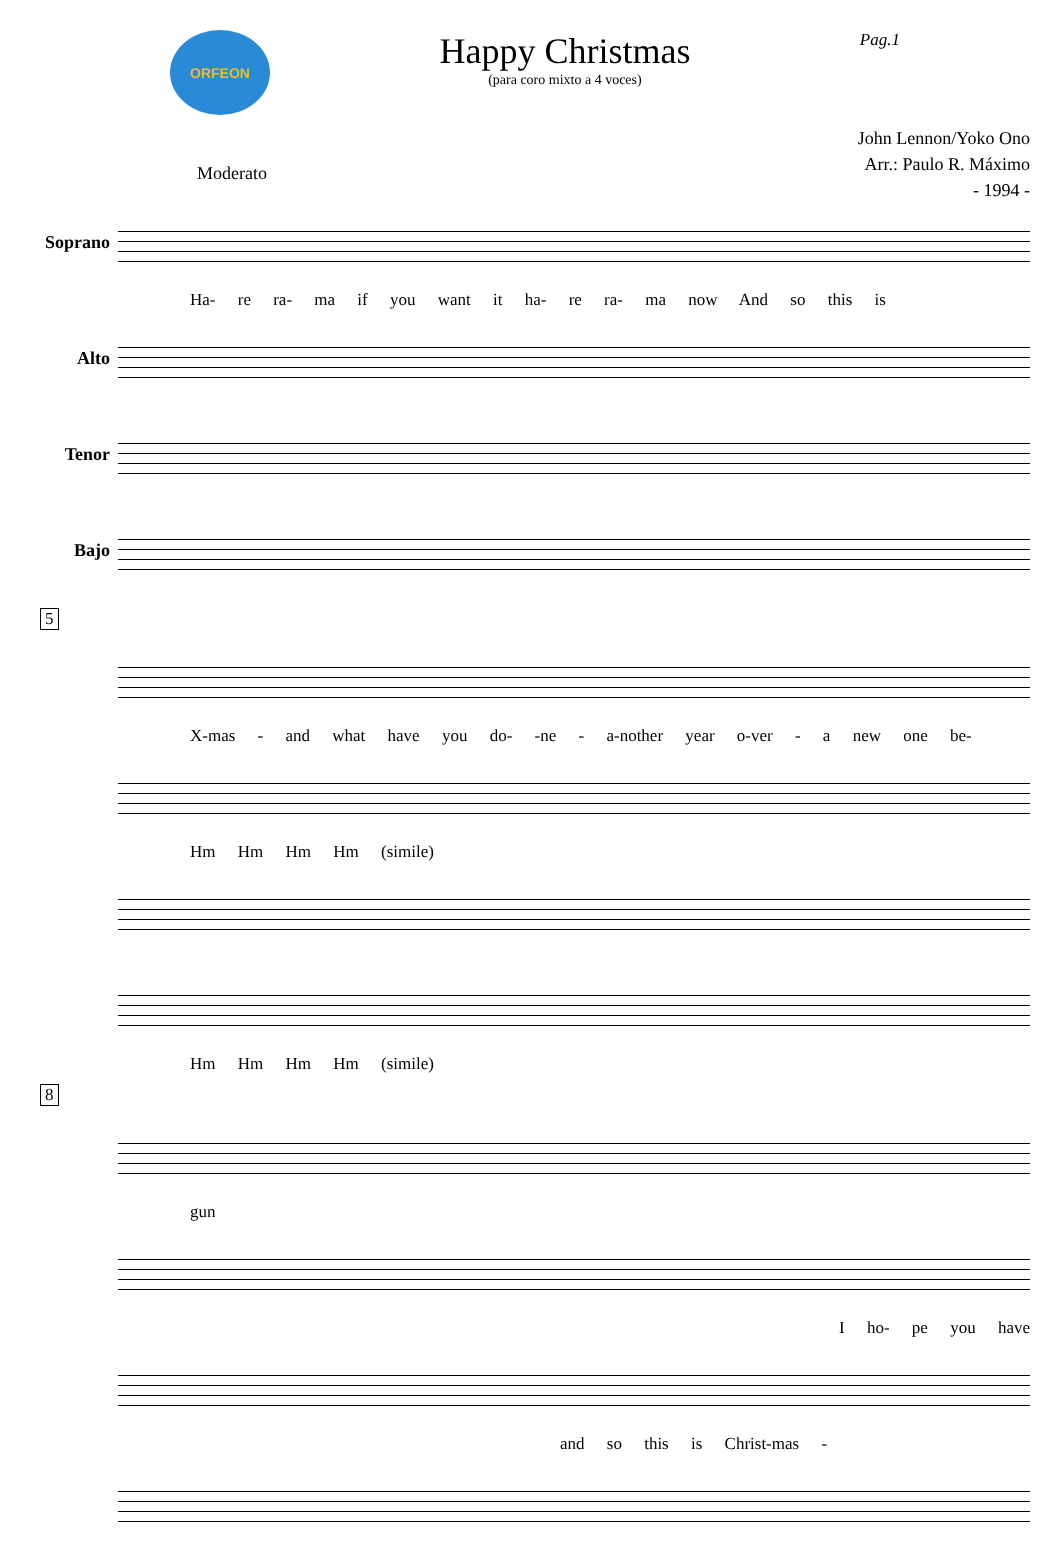ORFEON
Happy Christmas
(para coro mixto a 4 voces)
Pag.1
John Lennon/Yoko Ono
Arr.: Paulo R. Máximo
- 1994 -
Moderato
Soprano
Ha- re ra- ma if you want it ha- re ra- ma now And so this is
Alto
Tenor
Bajo
5
X-mas - and what have you do- -ne - a-nother year o-ver - a new one be-
Hm Hm Hm Hm (simile)
Hm Hm Hm Hm (simile)
8
gun
I ho- pe you have
and so this is Christ-mas -